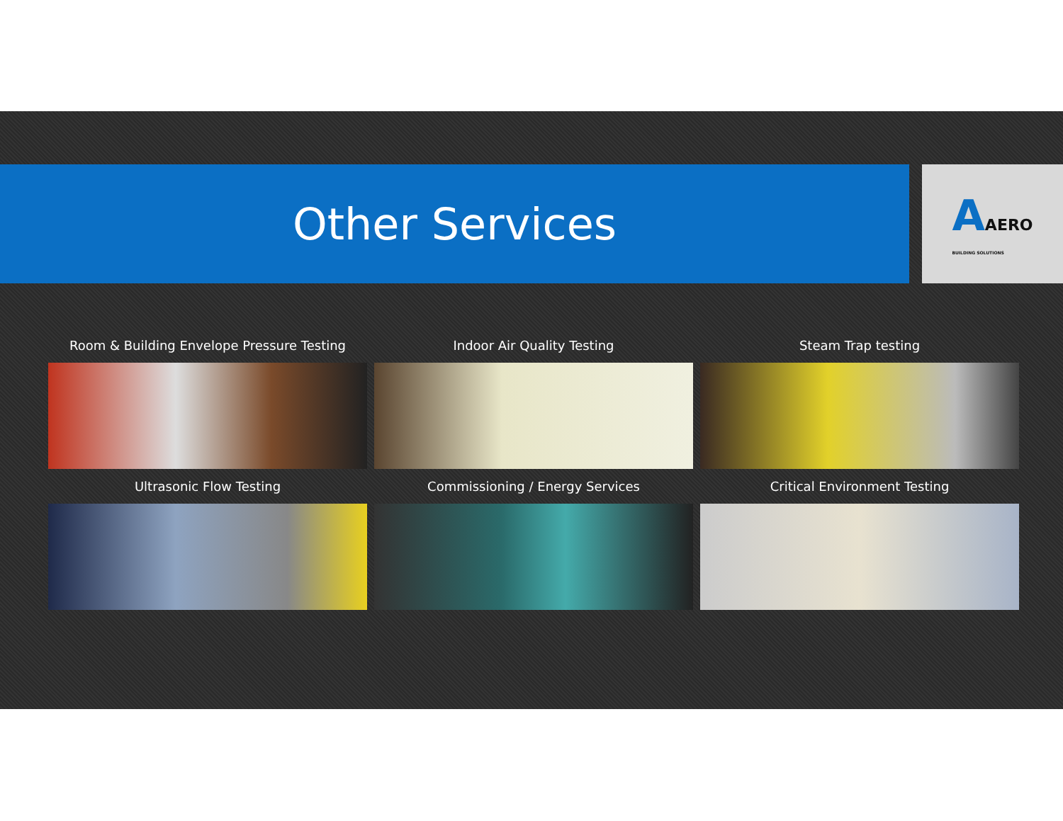Other Services
AAERO
BUILDING SOLUTIONS
Room & Building Envelope Pressure Testing
Indoor Air Quality Testing
Steam Trap testing
Ultrasonic Flow Testing
Commissioning / Energy Services
Critical Environment Testing